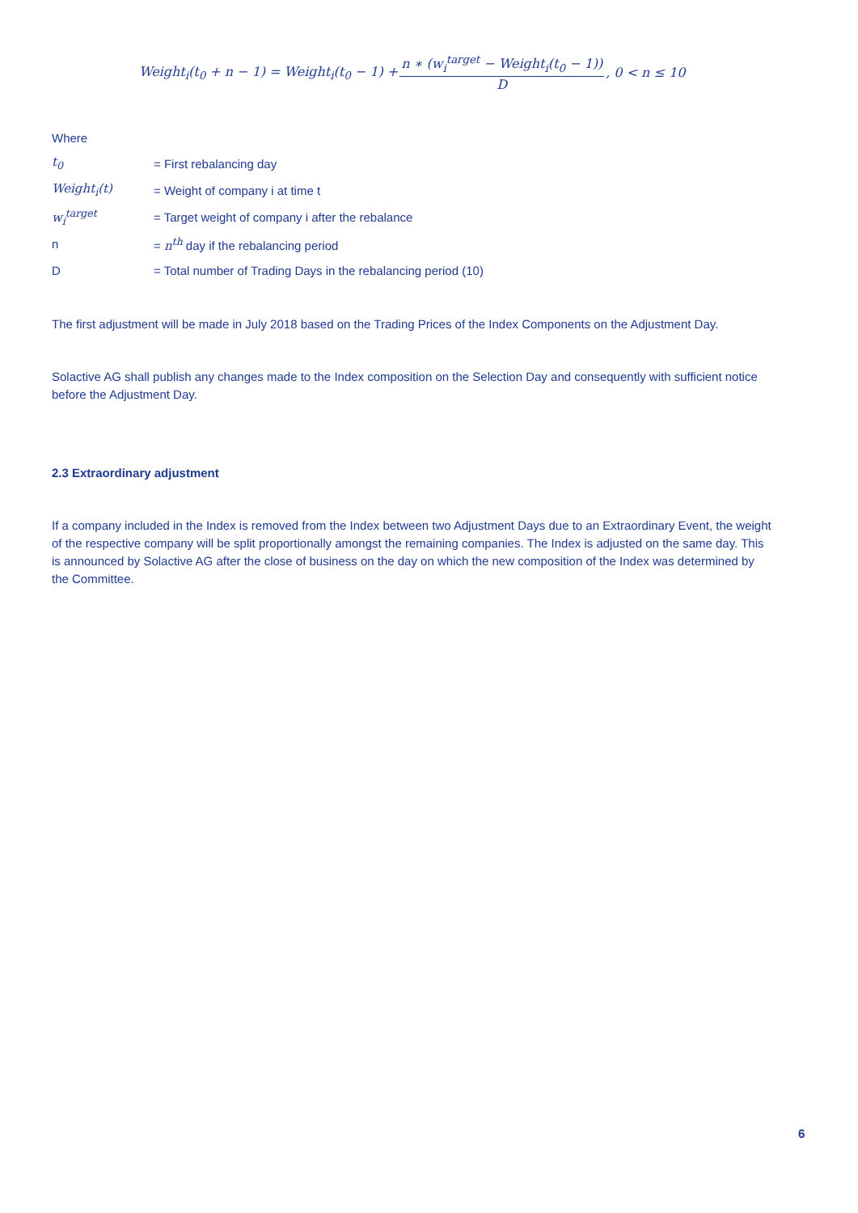Weight<sub>i</sub>(t<sub>0</sub> + n − 1) = Weight<sub>i</sub>(t<sub>0</sub> − 1) + n ∗ (w<sub>i</sub><sup>target</sup> − Weight<sub>i</sub>(t<sub>0</sub> − 1)) D, 0 < n ≤ 10
Where
| t<sub>0</sub> | = First rebalancing day |
| Weight<sub>i</sub>(t) | = Weight of company i at time t |
| w<sub>i</sub><sup>target</sup> | = Target weight of company i after the rebalance |
| n | = n<sup>th</sup> day if the rebalancing period |
| D | = Total number of Trading Days in the rebalancing period (10) |
The first adjustment will be made in July 2018 based on the Trading Prices of the Index Components on the Adjustment Day.
Solactive AG shall publish any changes made to the Index composition on the Selection Day and consequently with sufficient notice before the Adjustment Day.
2.3 Extraordinary adjustment
If a company included in the Index is removed from the Index between two Adjustment Days due to an Extraordinary Event, the weight of the respective company will be split proportionally amongst the remaining companies. The Index is adjusted on the same day. This is announced by Solactive AG after the close of business on the day on which the new composition of the Index was determined by the Committee.
6